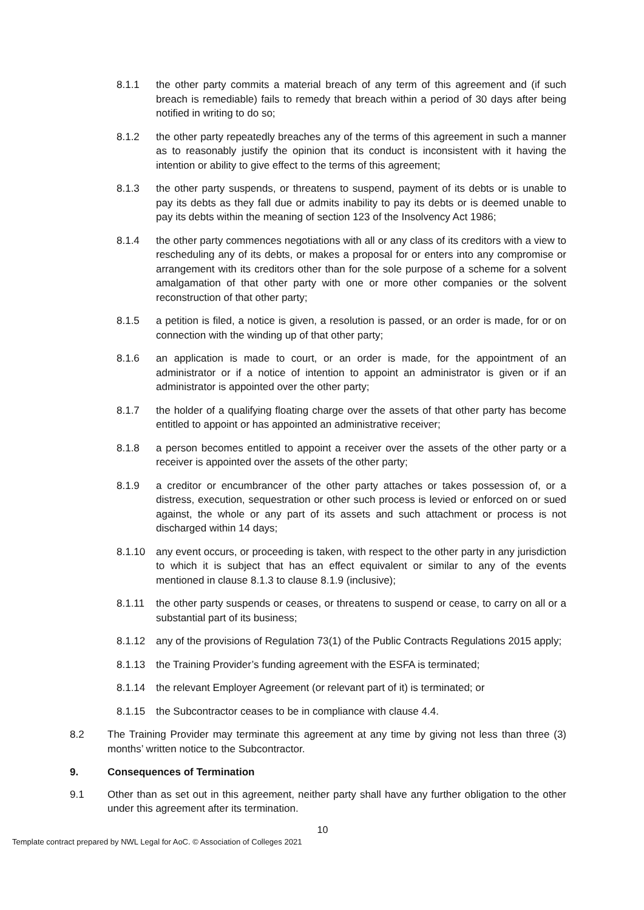8.1.1 the other party commits a material breach of any term of this agreement and (if such breach is remediable) fails to remedy that breach within a period of 30 days after being notified in writing to do so;
8.1.2 the other party repeatedly breaches any of the terms of this agreement in such a manner as to reasonably justify the opinion that its conduct is inconsistent with it having the intention or ability to give effect to the terms of this agreement;
8.1.3 the other party suspends, or threatens to suspend, payment of its debts or is unable to pay its debts as they fall due or admits inability to pay its debts or is deemed unable to pay its debts within the meaning of section 123 of the Insolvency Act 1986;
8.1.4 the other party commences negotiations with all or any class of its creditors with a view to rescheduling any of its debts, or makes a proposal for or enters into any compromise or arrangement with its creditors other than for the sole purpose of a scheme for a solvent amalgamation of that other party with one or more other companies or the solvent reconstruction of that other party;
8.1.5 a petition is filed, a notice is given, a resolution is passed, or an order is made, for or on connection with the winding up of that other party;
8.1.6 an application is made to court, or an order is made, for the appointment of an administrator or if a notice of intention to appoint an administrator is given or if an administrator is appointed over the other party;
8.1.7 the holder of a qualifying floating charge over the assets of that other party has become entitled to appoint or has appointed an administrative receiver;
8.1.8 a person becomes entitled to appoint a receiver over the assets of the other party or a receiver is appointed over the assets of the other party;
8.1.9 a creditor or encumbrancer of the other party attaches or takes possession of, or a distress, execution, sequestration or other such process is levied or enforced on or sued against, the whole or any part of its assets and such attachment or process is not discharged within 14 days;
8.1.10 any event occurs, or proceeding is taken, with respect to the other party in any jurisdiction to which it is subject that has an effect equivalent or similar to any of the events mentioned in clause 8.1.3 to clause 8.1.9 (inclusive);
8.1.11 the other party suspends or ceases, or threatens to suspend or cease, to carry on all or a substantial part of its business;
8.1.12 any of the provisions of Regulation 73(1) of the Public Contracts Regulations 2015 apply;
8.1.13 the Training Provider’s funding agreement with the ESFA is terminated;
8.1.14 the relevant Employer Agreement (or relevant part of it) is terminated; or
8.1.15 the Subcontractor ceases to be in compliance with clause 4.4.
8.2 The Training Provider may terminate this agreement at any time by giving not less than three (3) months’ written notice to the Subcontractor.
9. Consequences of Termination
9.1 Other than as set out in this agreement, neither party shall have any further obligation to the other under this agreement after its termination.
10
Template contract prepared by NWL Legal for AoC. © Association of Colleges 2021